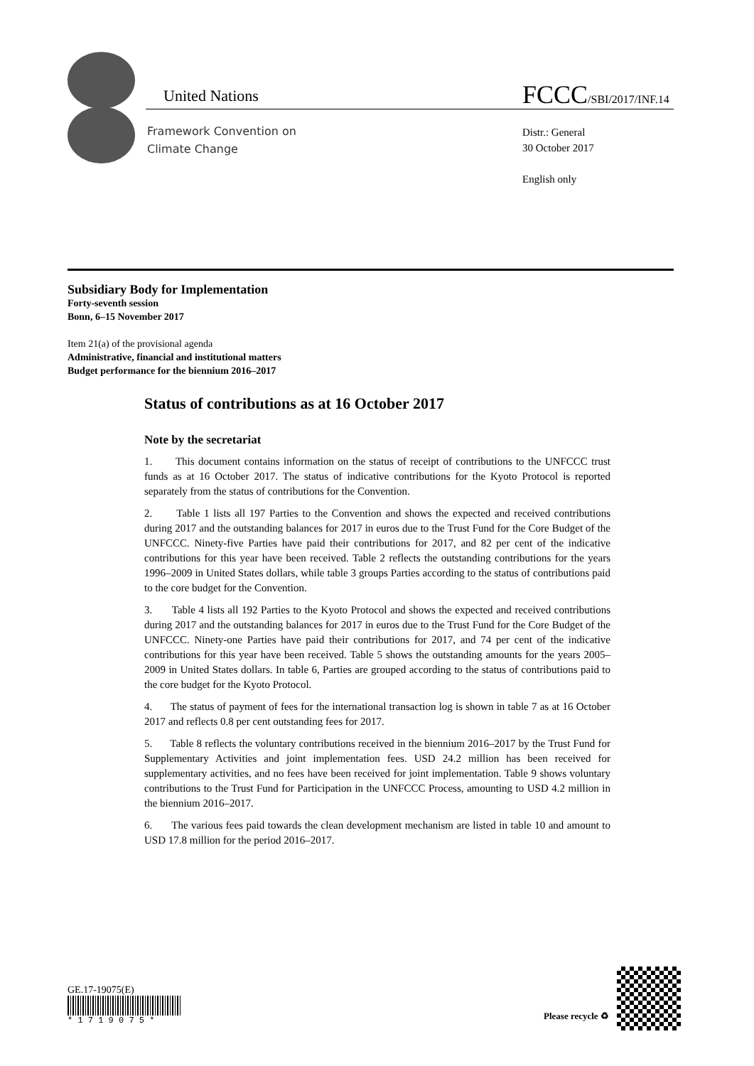United Nations FCCC/SBI/2017/INF.14
Framework Convention on
Climate Change
Distr.: General
30 October 2017
English only
Subsidiary Body for Implementation
Forty-seventh session
Bonn, 6–15 November 2017
Item 21(a) of the provisional agenda
Administrative, financial and institutional matters
Budget performance for the biennium 2016–2017
Status of contributions as at 16 October 2017
Note by the secretariat
1. This document contains information on the status of receipt of contributions to the UNFCCC trust funds as at 16 October 2017. The status of indicative contributions for the Kyoto Protocol is reported separately from the status of contributions for the Convention.
2. Table 1 lists all 197 Parties to the Convention and shows the expected and received contributions during 2017 and the outstanding balances for 2017 in euros due to the Trust Fund for the Core Budget of the UNFCCC. Ninety-five Parties have paid their contributions for 2017, and 82 per cent of the indicative contributions for this year have been received. Table 2 reflects the outstanding contributions for the years 1996–2009 in United States dollars, while table 3 groups Parties according to the status of contributions paid to the core budget for the Convention.
3. Table 4 lists all 192 Parties to the Kyoto Protocol and shows the expected and received contributions during 2017 and the outstanding balances for 2017 in euros due to the Trust Fund for the Core Budget of the UNFCCC. Ninety-one Parties have paid their contributions for 2017, and 74 per cent of the indicative contributions for this year have been received. Table 5 shows the outstanding amounts for the years 2005–2009 in United States dollars. In table 6, Parties are grouped according to the status of contributions paid to the core budget for the Kyoto Protocol.
4. The status of payment of fees for the international transaction log is shown in table 7 as at 16 October 2017 and reflects 0.8 per cent outstanding fees for 2017.
5. Table 8 reflects the voluntary contributions received in the biennium 2016–2017 by the Trust Fund for Supplementary Activities and joint implementation fees. USD 24.2 million has been received for supplementary activities, and no fees have been received for joint implementation. Table 9 shows voluntary contributions to the Trust Fund for Participation in the UNFCCC Process, amounting to USD 4.2 million in the biennium 2016–2017.
6. The various fees paid towards the clean development mechanism are listed in table 10 and amount to USD 17.8 million for the period 2016–2017.
GE.17-19075(E)
* 1 7 1 9 0 7 5 *
Please recycle ♻